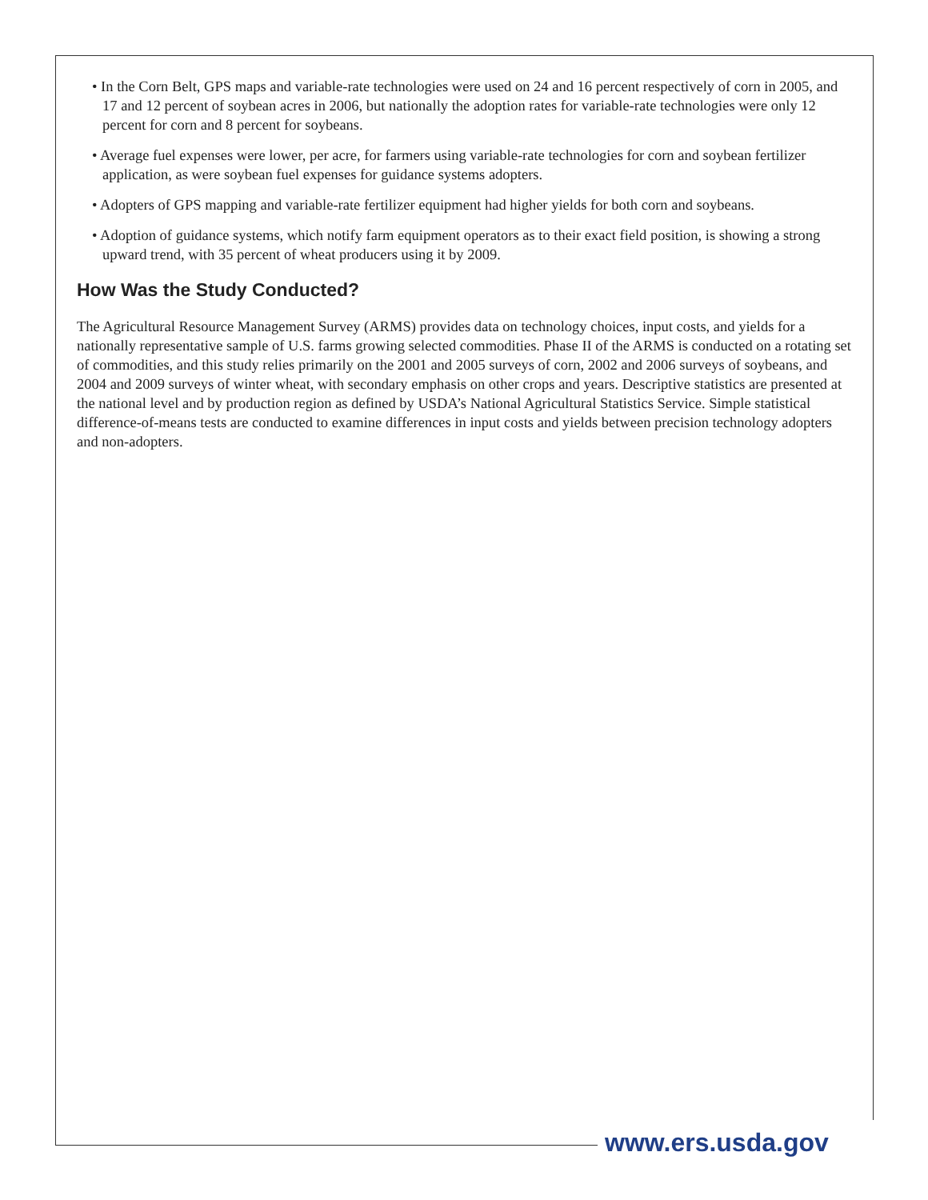• In the Corn Belt, GPS maps and variable-rate technologies were used on 24 and 16 percent respectively of corn in 2005, and 17 and 12 percent of soybean acres in 2006, but nationally the adoption rates for variable-rate technologies were only 12 percent for corn and 8 percent for soybeans.
• Average fuel expenses were lower, per acre, for farmers using variable-rate technologies for corn and soybean fertilizer application, as were soybean fuel expenses for guidance systems adopters.
• Adopters of GPS mapping and variable-rate fertilizer equipment had higher yields for both corn and soybeans.
• Adoption of guidance systems, which notify farm equipment operators as to their exact field position, is showing a strong upward trend, with 35 percent of wheat producers using it by 2009.
How Was the Study Conducted?
The Agricultural Resource Management Survey (ARMS) provides data on technology choices, input costs, and yields for a nationally representative sample of U.S. farms growing selected commodities. Phase II of the ARMS is conducted on a rotating set of commodities, and this study relies primarily on the 2001 and 2005 surveys of corn, 2002 and 2006 surveys of soybeans, and 2004 and 2009 surveys of winter wheat, with secondary emphasis on other crops and years. Descriptive statistics are presented at the national level and by production region as defined by USDA’s National Agricultural Statistics Service. Simple statistical difference-of-means tests are conducted to examine differences in input costs and yields between precision technology adopters and non-adopters.
www.ers.usda.gov